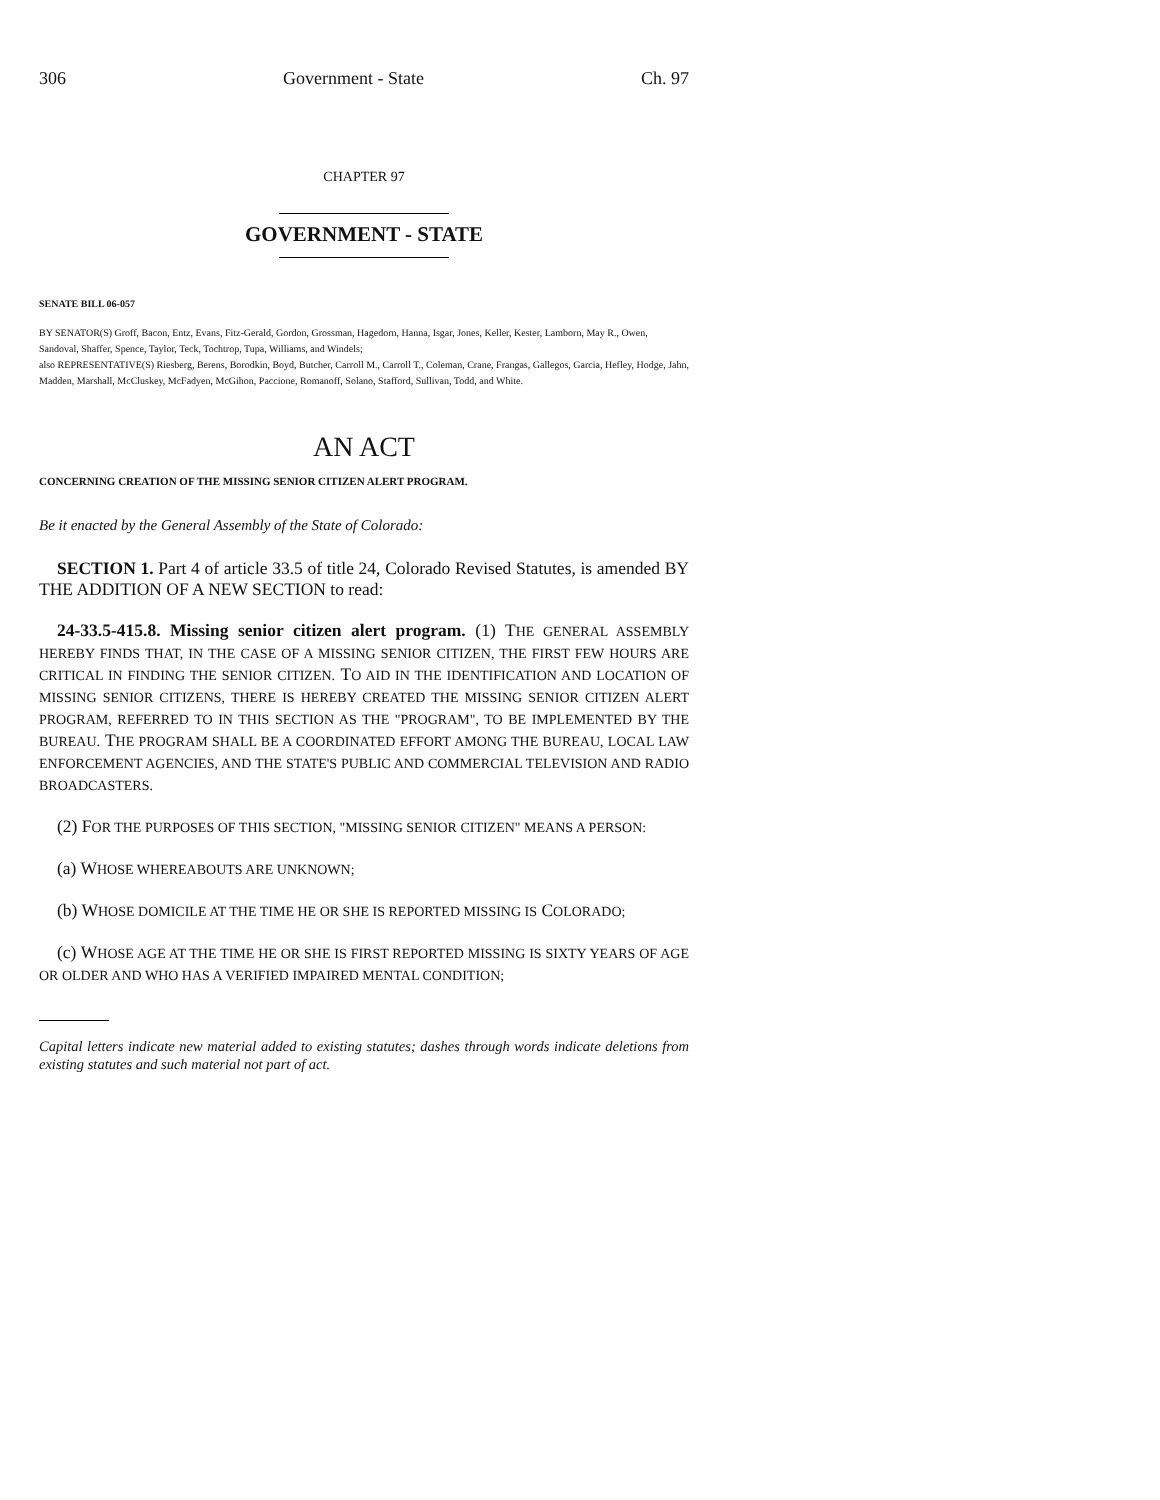306 Government - State Ch. 97
CHAPTER 97
GOVERNMENT - STATE
SENATE BILL 06-057
BY SENATOR(S) Groff, Bacon, Entz, Evans, Fitz-Gerald, Gordon, Grossman, Hagedorn, Hanna, Isgar, Jones, Keller, Kester, Lamborn, May R., Owen, Sandoval, Shaffer, Spence, Taylor, Teck, Tochtrop, Tupa, Williams, and Windels;
also REPRESENTATIVE(S) Riesberg, Berens, Borodkin, Boyd, Butcher, Carroll M., Carroll T., Coleman, Crane, Frangas, Gallegos, Garcia, Hefley, Hodge, Jahn, Madden, Marshall, McCluskey, McFadyen, McGihon, Paccione, Romanoff, Solano, Stafford, Sullivan, Todd, and White.
AN ACT
CONCERNING CREATION OF THE MISSING SENIOR CITIZEN ALERT PROGRAM.
Be it enacted by the General Assembly of the State of Colorado:
SECTION 1. Part 4 of article 33.5 of title 24, Colorado Revised Statutes, is amended BY THE ADDITION OF A NEW SECTION to read:
24-33.5-415.8. Missing senior citizen alert program. (1) THE GENERAL ASSEMBLY HEREBY FINDS THAT, IN THE CASE OF A MISSING SENIOR CITIZEN, THE FIRST FEW HOURS ARE CRITICAL IN FINDING THE SENIOR CITIZEN. TO AID IN THE IDENTIFICATION AND LOCATION OF MISSING SENIOR CITIZENS, THERE IS HEREBY CREATED THE MISSING SENIOR CITIZEN ALERT PROGRAM, REFERRED TO IN THIS SECTION AS THE "PROGRAM", TO BE IMPLEMENTED BY THE BUREAU. THE PROGRAM SHALL BE A COORDINATED EFFORT AMONG THE BUREAU, LOCAL LAW ENFORCEMENT AGENCIES, AND THE STATE'S PUBLIC AND COMMERCIAL TELEVISION AND RADIO BROADCASTERS.
(2) FOR THE PURPOSES OF THIS SECTION, "MISSING SENIOR CITIZEN" MEANS A PERSON:
(a) WHOSE WHEREABOUTS ARE UNKNOWN;
(b) WHOSE DOMICILE AT THE TIME HE OR SHE IS REPORTED MISSING IS COLORADO;
(c) WHOSE AGE AT THE TIME HE OR SHE IS FIRST REPORTED MISSING IS SIXTY YEARS OF AGE OR OLDER AND WHO HAS A VERIFIED IMPAIRED MENTAL CONDITION;
Capital letters indicate new material added to existing statutes; dashes through words indicate deletions from existing statutes and such material not part of act.